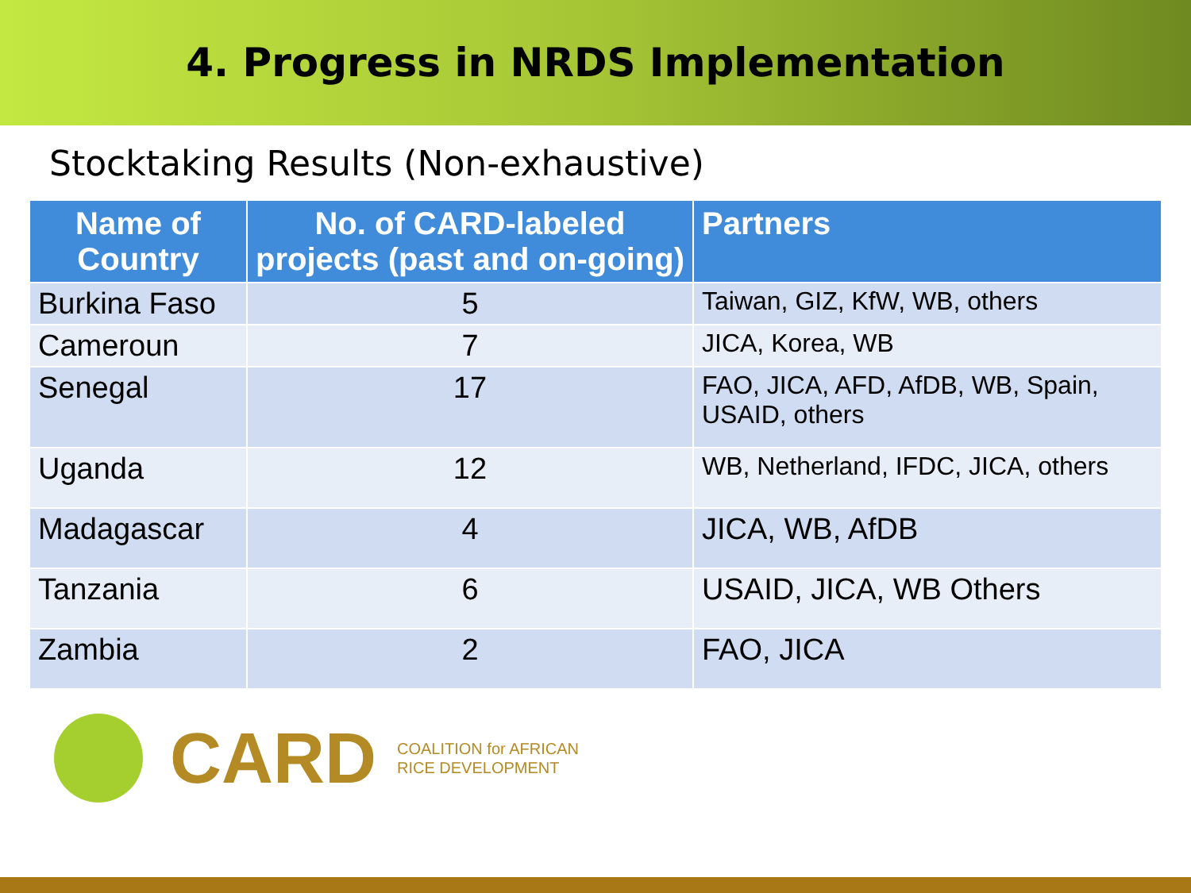4. Progress in NRDS Implementation
Stocktaking Results (Non-exhaustive)
| Name of Country | No. of CARD-labeled projects (past and on-going) | Partners |
| --- | --- | --- |
| Burkina Faso | 5 | Taiwan, GIZ, KfW, WB, others |
| Cameroun | 7 | JICA, Korea, WB |
| Senegal | 17 | FAO, JICA, AFD, AfDB, WB, Spain, USAID, others |
| Uganda | 12 | WB, Netherland, IFDC, JICA, others |
| Madagascar | 4 | JICA, WB, AfDB |
| Tanzania | 6 | USAID, JICA, WB Others |
| Zambia | 2 | FAO, JICA |
CARD
COALITION for AFRICAN
RICE DEVELOPMENT